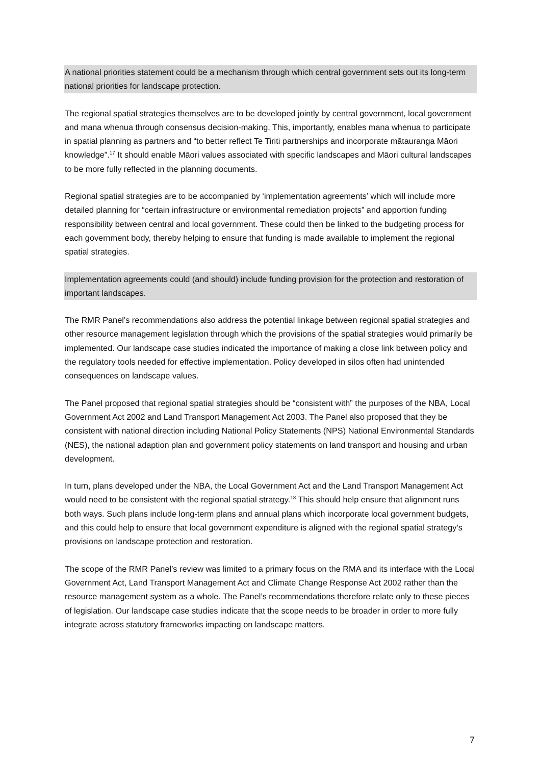A national priorities statement could be a mechanism through which central government sets out its long-term national priorities for landscape protection.
The regional spatial strategies themselves are to be developed jointly by central government, local government and mana whenua through consensus decision-making. This, importantly, enables mana whenua to participate in spatial planning as partners and “to better reflect Te Tiriti partnerships and incorporate mātauranga Māori knowledge”.<sup>17</sup> It should enable Māori values associated with specific landscapes and Māori cultural landscapes to be more fully reflected in the planning documents.
Regional spatial strategies are to be accompanied by ‘implementation agreements’ which will include more detailed planning for “certain infrastructure or environmental remediation projects” and apportion funding responsibility between central and local government. These could then be linked to the budgeting process for each government body, thereby helping to ensure that funding is made available to implement the regional spatial strategies.
Implementation agreements could (and should) include funding provision for the protection and restoration of important landscapes.
The RMR Panel’s recommendations also address the potential linkage between regional spatial strategies and other resource management legislation through which the provisions of the spatial strategies would primarily be implemented. Our landscape case studies indicated the importance of making a close link between policy and the regulatory tools needed for effective implementation. Policy developed in silos often had unintended consequences on landscape values.
The Panel proposed that regional spatial strategies should be “consistent with” the purposes of the NBA, Local Government Act 2002 and Land Transport Management Act 2003. The Panel also proposed that they be consistent with national direction including National Policy Statements (NPS) National Environmental Standards (NES), the national adaption plan and government policy statements on land transport and housing and urban development.
In turn, plans developed under the NBA, the Local Government Act and the Land Transport Management Act would need to be consistent with the regional spatial strategy.<sup>18</sup> This should help ensure that alignment runs both ways. Such plans include long-term plans and annual plans which incorporate local government budgets, and this could help to ensure that local government expenditure is aligned with the regional spatial strategy’s provisions on landscape protection and restoration.
The scope of the RMR Panel’s review was limited to a primary focus on the RMA and its interface with the Local Government Act, Land Transport Management Act and Climate Change Response Act 2002 rather than the resource management system as a whole. The Panel’s recommendations therefore relate only to these pieces of legislation. Our landscape case studies indicate that the scope needs to be broader in order to more fully integrate across statutory frameworks impacting on landscape matters.
7